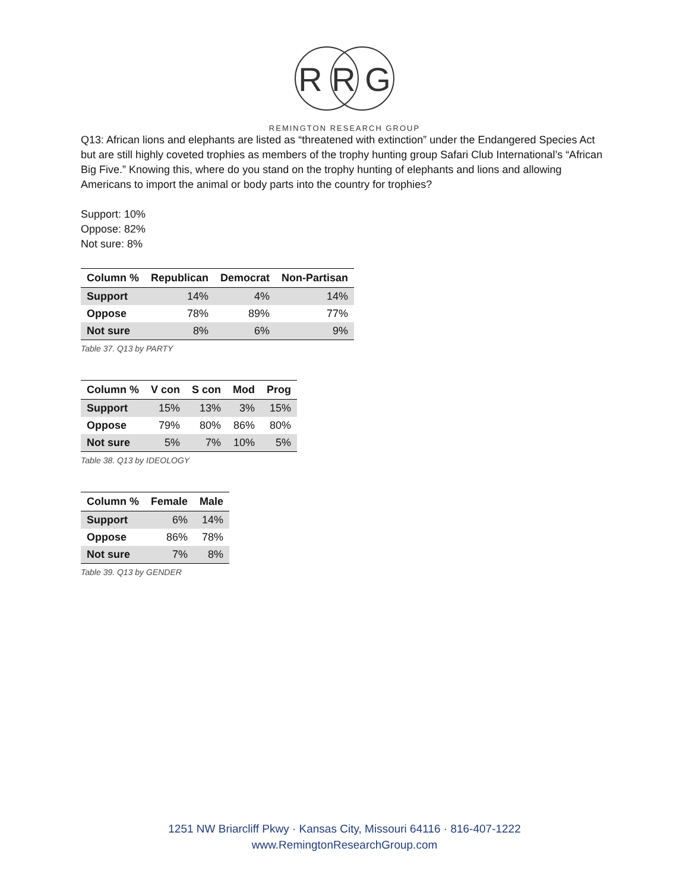R R G
REMINGTON RESEARCH GROUP
Q13: African lions and elephants are listed as “threatened with extinction” under the Endangered Species Act but are still highly coveted trophies as members of the trophy hunting group Safari Club International’s “African Big Five.” Knowing this, where do you stand on the trophy hunting of elephants and lions and allowing Americans to import the animal or body parts into the country for trophies?
Support: 10%
Oppose: 82%
Not sure: 8%
| Column % | Republican | Democrat | Non-Partisan |
| --- | --- | --- | --- |
| Support | 14% | 4% | 14% |
| Oppose | 78% | 89% | 77% |
| Not sure | 8% | 6% | 9% |
Table 37. Q13 by PARTY
| Column % | V con | S con | Mod | Prog |
| --- | --- | --- | --- | --- |
| Support | 15% | 13% | 3% | 15% |
| Oppose | 79% | 80% | 86% | 80% |
| Not sure | 5% | 7% | 10% | 5% |
Table 38. Q13 by IDEOLOGY
| Column % | Female | Male |
| --- | --- | --- |
| Support | 6% | 14% |
| Oppose | 86% | 78% |
| Not sure | 7% | 8% |
Table 39. Q13 by GENDER
1251 NW Briarcliff Pkwy · Kansas City, Missouri 64116 · 816-407-1222
www.RemingtonResearchGroup.com